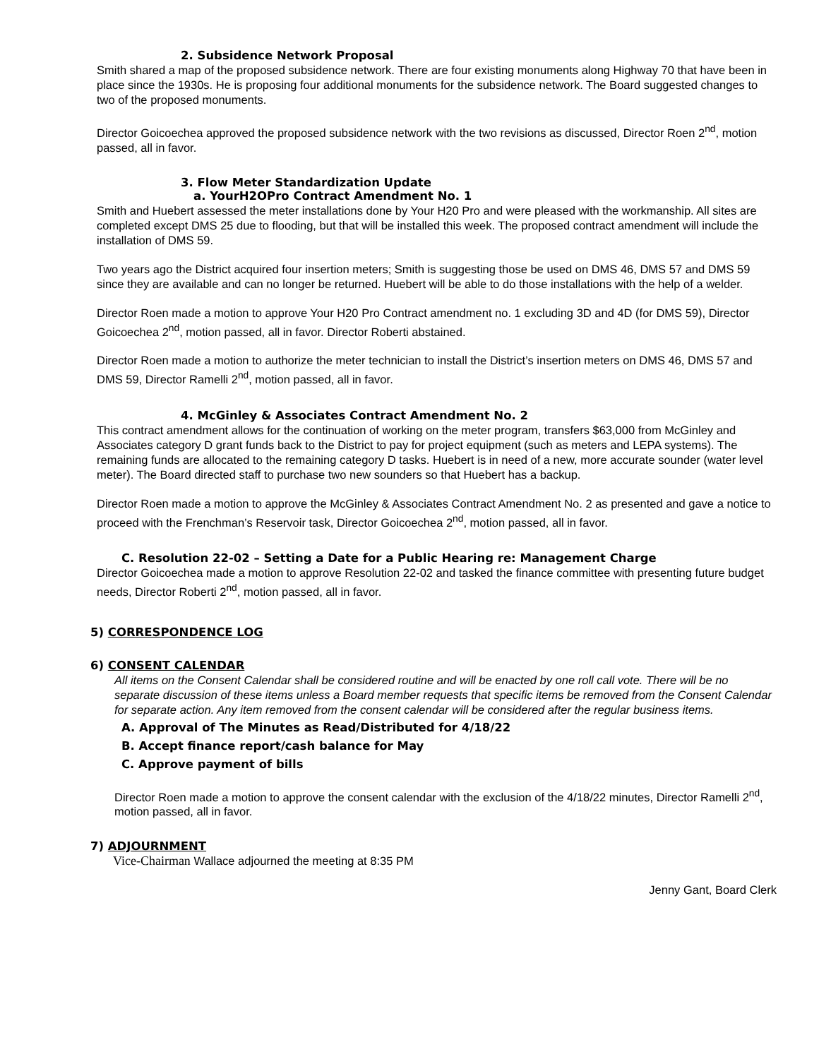2. Subsidence Network Proposal
Smith shared a map of the proposed subsidence network. There are four existing monuments along Highway 70 that have been in place since the 1930s. He is proposing four additional monuments for the subsidence network. The Board suggested changes to two of the proposed monuments.
Director Goicoechea approved the proposed subsidence network with the two revisions as discussed, Director Roen 2<sup>nd</sup>, motion passed, all in favor.
3. Flow Meter Standardization Update
a. YourH2OPro Contract Amendment No. 1
Smith and Huebert assessed the meter installations done by Your H20 Pro and were pleased with the workmanship. All sites are completed except DMS 25 due to flooding, but that will be installed this week. The proposed contract amendment will include the installation of DMS 59.
Two years ago the District acquired four insertion meters; Smith is suggesting those be used on DMS 46, DMS 57 and DMS 59 since they are available and can no longer be returned. Huebert will be able to do those installations with the help of a welder.
Director Roen made a motion to approve Your H20 Pro Contract amendment no. 1 excluding 3D and 4D (for DMS 59), Director Goicoechea 2<sup>nd</sup>, motion passed, all in favor. Director Roberti abstained.
Director Roen made a motion to authorize the meter technician to install the District’s insertion meters on DMS 46, DMS 57 and DMS 59, Director Ramelli 2<sup>nd</sup>, motion passed, all in favor.
4. McGinley & Associates Contract Amendment No. 2
This contract amendment allows for the continuation of working on the meter program, transfers $63,000 from McGinley and Associates category D grant funds back to the District to pay for project equipment (such as meters and LEPA systems). The remaining funds are allocated to the remaining category D tasks. Huebert is in need of a new, more accurate sounder (water level meter). The Board directed staff to purchase two new sounders so that Huebert has a backup.
Director Roen made a motion to approve the McGinley & Associates Contract Amendment No. 2 as presented and gave a notice to proceed with the Frenchman’s Reservoir task, Director Goicoechea 2<sup>nd</sup>, motion passed, all in favor.
C. Resolution 22-02 – Setting a Date for a Public Hearing re: Management Charge
Director Goicoechea made a motion to approve Resolution 22-02 and tasked the finance committee with presenting future budget needs, Director Roberti 2<sup>nd</sup>, motion passed, all in favor.
5) CORRESPONDENCE LOG
6) CONSENT CALENDAR
All items on the Consent Calendar shall be considered routine and will be enacted by one roll call vote. There will be no separate discussion of these items unless a Board member requests that specific items be removed from the Consent Calendar for separate action. Any item removed from the consent calendar will be considered after the regular business items.
A. Approval of The Minutes as Read/Distributed for 4/18/22
B. Accept finance report/cash balance for May
C. Approve payment of bills
Director Roen made a motion to approve the consent calendar with the exclusion of the 4/18/22 minutes, Director Ramelli 2<sup>nd</sup>, motion passed, all in favor.
7) ADJOURNMENT
Vice-Chairman Wallace adjourned the meeting at 8:35 PM
Jenny Gant, Board Clerk